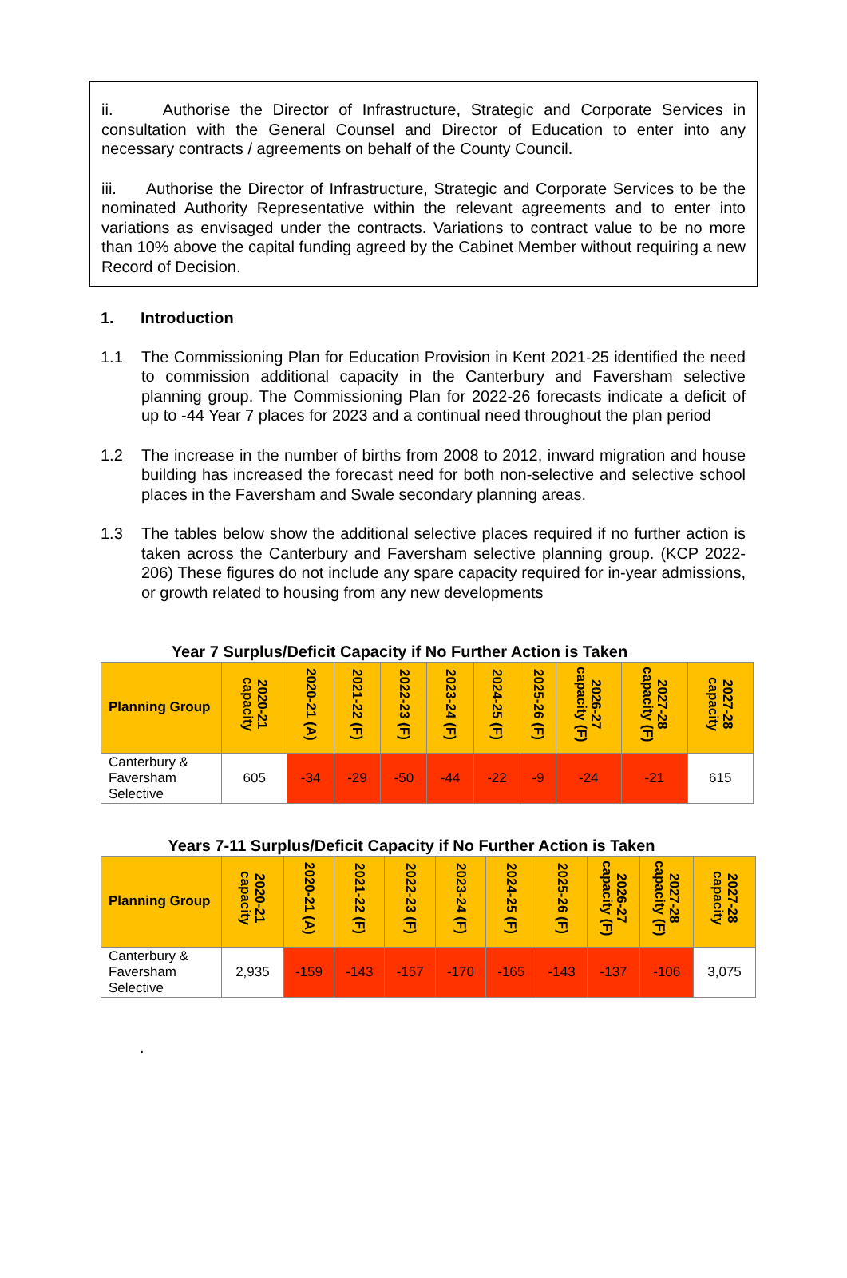ii. Authorise the Director of Infrastructure, Strategic and Corporate Services in consultation with the General Counsel and Director of Education to enter into any necessary contracts / agreements on behalf of the County Council.
iii. Authorise the Director of Infrastructure, Strategic and Corporate Services to be the nominated Authority Representative within the relevant agreements and to enter into variations as envisaged under the contracts. Variations to contract value to be no more than 10% above the capital funding agreed by the Cabinet Member without requiring a new Record of Decision.
1. Introduction
1.1 The Commissioning Plan for Education Provision in Kent 2021-25 identified the need to commission additional capacity in the Canterbury and Faversham selective planning group. The Commissioning Plan for 2022-26 forecasts indicate a deficit of up to -44 Year 7 places for 2023 and a continual need throughout the plan period
1.2 The increase in the number of births from 2008 to 2012, inward migration and house building has increased the forecast need for both non-selective and selective school places in the Faversham and Swale secondary planning areas.
1.3 The tables below show the additional selective places required if no further action is taken across the Canterbury and Faversham selective planning group. (KCP 2022-206) These figures do not include any spare capacity required for in-year admissions, or growth related to housing from any new developments
Year 7 Surplus/Deficit Capacity if No Further Action is Taken
| Planning Group | 2020-21 capacity | 2020-21 (A) | 2021-22 (F) | 2022-23 (F) | 2023-24 (F) | 2024-25 (F) | 2025-26 (F) | 2026-27 capacity (F) | 2027-28 capacity (F) | 2027-28 capacity |
| --- | --- | --- | --- | --- | --- | --- | --- | --- | --- | --- |
| Canterbury & Faversham Selective | 605 | -34 | -29 | -50 | -44 | -22 | -9 | -24 | -21 | 615 |
Years 7-11 Surplus/Deficit Capacity if No Further Action is Taken
| Planning Group | 2020-21 capacity | 2020-21 (A) | 2021-22 (F) | 2022-23 (F) | 2023-24 (F) | 2024-25 (F) | 2025-26 (F) | 2026-27 capacity (F) | 2027-28 capacity (F) | 2027-28 capacity |
| --- | --- | --- | --- | --- | --- | --- | --- | --- | --- | --- |
| Canterbury & Faversham Selective | 2,935 | -159 | -143 | -157 | -170 | -165 | -143 | -137 | -106 | 3,075 |
.